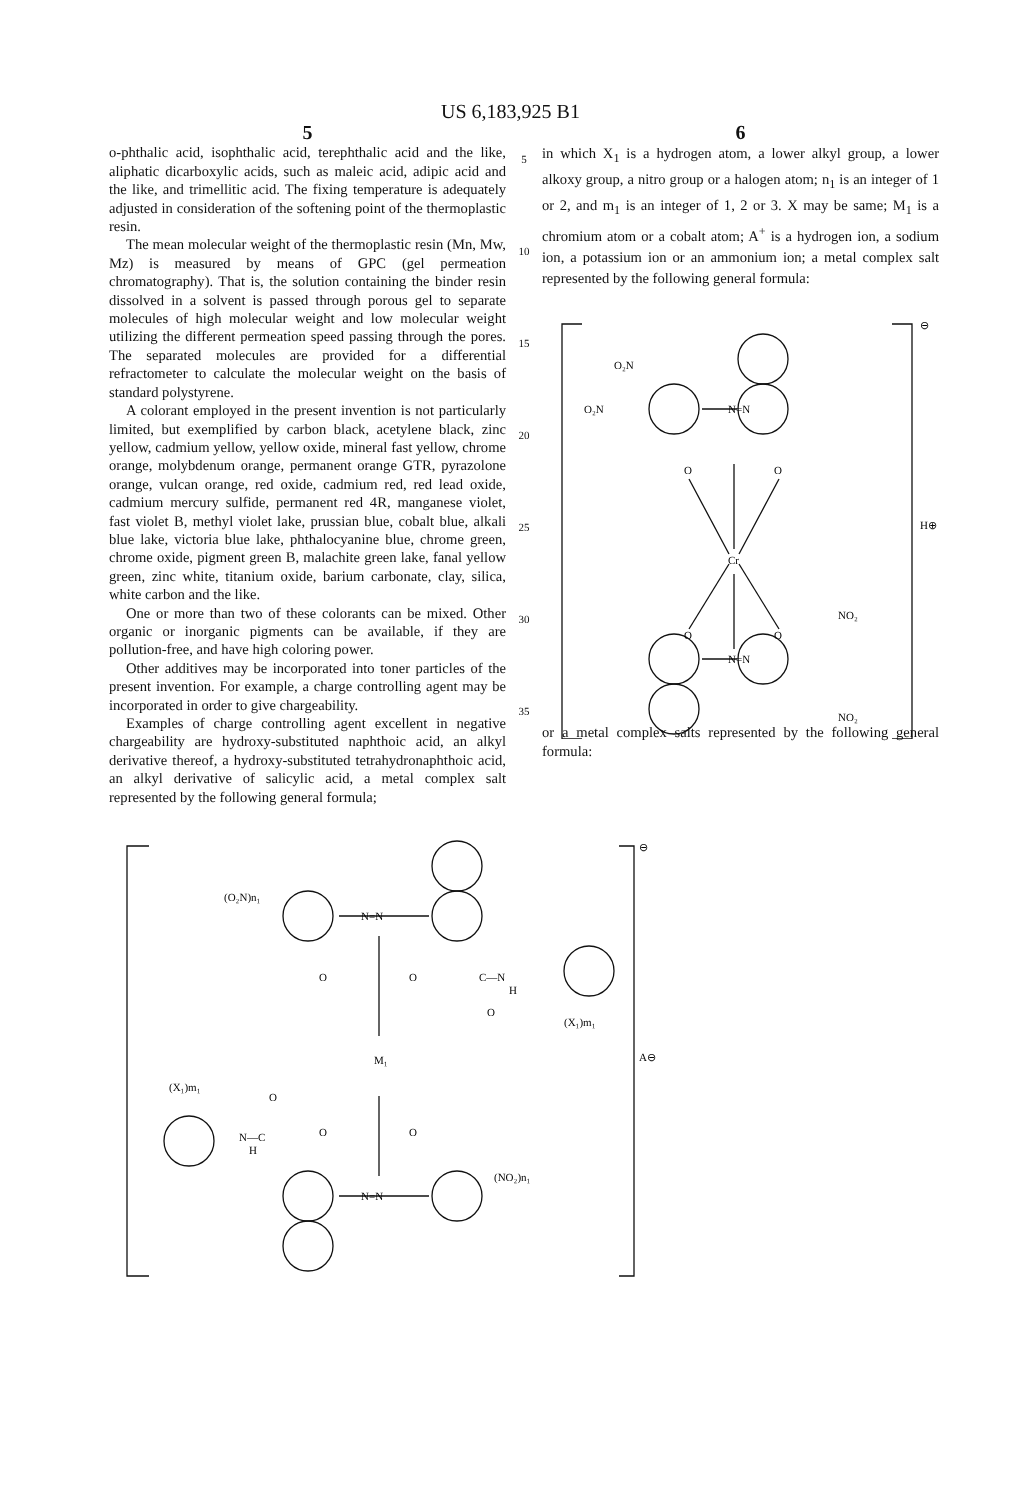US 6,183,925 B1
5
o-phthalic acid, isophthalic acid, terephthalic acid and the like, aliphatic dicarboxylic acids, such as maleic acid, adipic acid and the like, and trimellitic acid. The fixing temperature is adequately adjusted in consideration of the softening point of the thermoplastic resin.
The mean molecular weight of the thermoplastic resin (Mn, Mw, Mz) is measured by means of GPC (gel permeation chromatography). That is, the solution containing the binder resin dissolved in a solvent is passed through porous gel to separate molecules of high molecular weight and low molecular weight utilizing the different permeation speed passing through the pores. The separated molecules are provided for a differential refractometer to calculate the molecular weight on the basis of standard polystyrene.
A colorant employed in the present invention is not particularly limited, but exemplified by carbon black, acetylene black, zinc yellow, cadmium yellow, yellow oxide, mineral fast yellow, chrome orange, molybdenum orange, permanent orange GTR, pyrazolone orange, vulcan orange, red oxide, cadmium red, red lead oxide, cadmium mercury sulfide, permanent red 4R, manganese violet, fast violet B, methyl violet lake, prussian blue, cobalt blue, alkali blue lake, victoria blue lake, phthalocyanine blue, chrome green, chrome oxide, pigment green B, malachite green lake, fanal yellow green, zinc white, titanium oxide, barium carbonate, clay, silica, white carbon and the like.
One or more than two of these colorants can be mixed. Other organic or inorganic pigments can be available, if they are pollution-free, and have high coloring power.
Other additives may be incorporated into toner particles of the present invention. For example, a charge controlling agent may be incorporated in order to give chargeability.
Examples of charge controlling agent excellent in negative chargeability are hydroxy-substituted naphthoic acid, an alkyl derivative thereof, a hydroxy-substituted tetrahydronaphthoic acid, an alkyl derivative of salicylic acid, a metal complex salt represented by the following general formula;
5
10
15
20
25
30
35
6
in which X<sub>1</sub> is a hydrogen atom, a lower alkyl group, a lower alkoxy group, a nitro group or a halogen atom; n<sub>1</sub> is an integer of 1 or 2, and m<sub>1</sub> is an integer of 1, 2 or 3. X may be same; M<sub>1</sub> is a chromium atom or a cobalt atom; A<sup>+</sup> is a hydrogen ion, a sodium ion, a potassium ion or an ammonium ion; a metal complex salt represented by the following general formula:
O₂N
O₂N
N=N
O
O
Cr
O
O
N=N
NO₂
NO₂
⊖
H⊕
or a metal complex salts represented by the following general formula:
(O₂N)n₁
N=N
O
O
C—N
H
O
(X₁)m₁
M₁
A⊖
(X₁)m₁
O
N—C
H
O
O
N=N
(NO₂)n₁
⊖